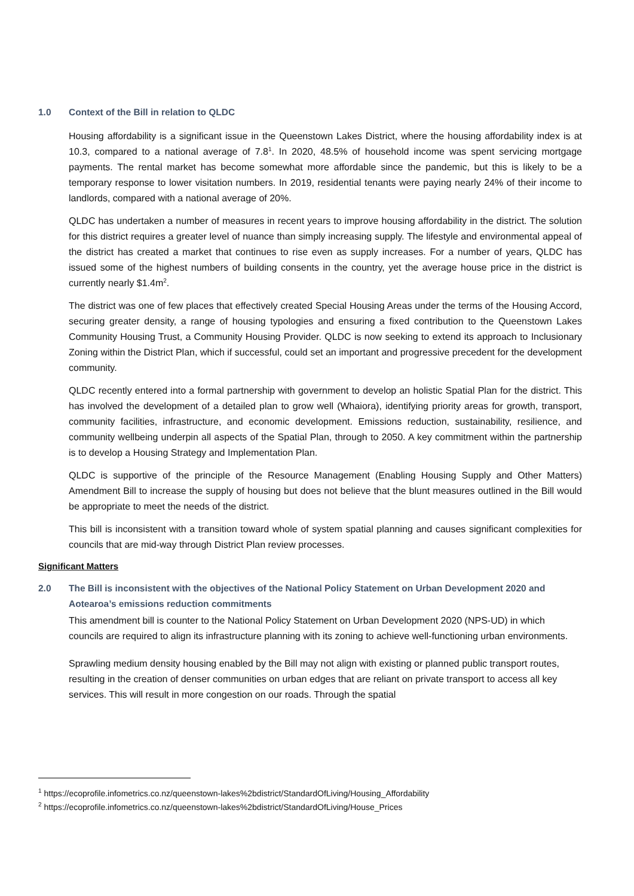1.0 Context of the Bill in relation to QLDC
Housing affordability is a significant issue in the Queenstown Lakes District, where the housing affordability index is at 10.3, compared to a national average of 7.8<sup>1</sup>. In 2020, 48.5% of household income was spent servicing mortgage payments. The rental market has become somewhat more affordable since the pandemic, but this is likely to be a temporary response to lower visitation numbers. In 2019, residential tenants were paying nearly 24% of their income to landlords, compared with a national average of 20%.
QLDC has undertaken a number of measures in recent years to improve housing affordability in the district. The solution for this district requires a greater level of nuance than simply increasing supply. The lifestyle and environmental appeal of the district has created a market that continues to rise even as supply increases. For a number of years, QLDC has issued some of the highest numbers of building consents in the country, yet the average house price in the district is currently nearly $1.4m<sup>2</sup>.
The district was one of few places that effectively created Special Housing Areas under the terms of the Housing Accord, securing greater density, a range of housing typologies and ensuring a fixed contribution to the Queenstown Lakes Community Housing Trust, a Community Housing Provider. QLDC is now seeking to extend its approach to Inclusionary Zoning within the District Plan, which if successful, could set an important and progressive precedent for the development community.
QLDC recently entered into a formal partnership with government to develop an holistic Spatial Plan for the district. This has involved the development of a detailed plan to grow well (Whaiora), identifying priority areas for growth, transport, community facilities, infrastructure, and economic development. Emissions reduction, sustainability, resilience, and community wellbeing underpin all aspects of the Spatial Plan, through to 2050. A key commitment within the partnership is to develop a Housing Strategy and Implementation Plan.
QLDC is supportive of the principle of the Resource Management (Enabling Housing Supply and Other Matters) Amendment Bill to increase the supply of housing but does not believe that the blunt measures outlined in the Bill would be appropriate to meet the needs of the district.
This bill is inconsistent with a transition toward whole of system spatial planning and causes significant complexities for councils that are mid-way through District Plan review processes.
Significant Matters
2.0 The Bill is inconsistent with the objectives of the National Policy Statement on Urban Development 2020 and Aotearoa’s emissions reduction commitments
This amendment bill is counter to the National Policy Statement on Urban Development 2020 (NPS-UD) in which councils are required to align its infrastructure planning with its zoning to achieve well-functioning urban environments.
Sprawling medium density housing enabled by the Bill may not align with existing or planned public transport routes, resulting in the creation of denser communities on urban edges that are reliant on private transport to access all key services. This will result in more congestion on our roads. Through the spatial
<sup>1</sup> https://ecoprofile.infometrics.co.nz/queenstown-lakes%2bdistrict/StandardOfLiving/Housing_Affordability
<sup>2</sup> https://ecoprofile.infometrics.co.nz/queenstown-lakes%2bdistrict/StandardOfLiving/House_Prices